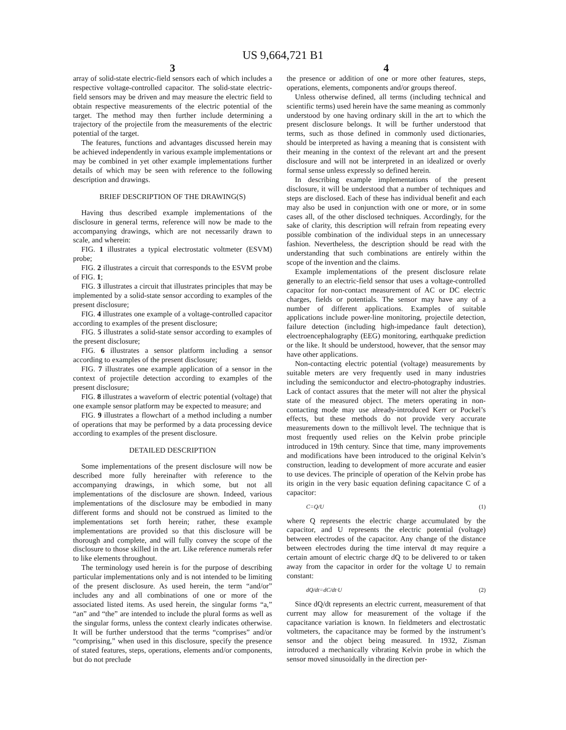US 9,664,721 B1
3
array of solid-state electric-field sensors each of which includes a respective voltage-controlled capacitor. The solid-state electric-field sensors may be driven and may measure the electric field to obtain respective measurements of the electric potential of the target. The method may then further include determining a trajectory of the projectile from the measurements of the electric potential of the target.
The features, functions and advantages discussed herein may be achieved independently in various example implementations or may be combined in yet other example implementations further details of which may be seen with reference to the following description and drawings.
BRIEF DESCRIPTION OF THE DRAWING(S)
Having thus described example implementations of the disclosure in general terms, reference will now be made to the accompanying drawings, which are not necessarily drawn to scale, and wherein:
FIG. 1 illustrates a typical electrostatic voltmeter (ESVM) probe;
FIG. 2 illustrates a circuit that corresponds to the ESVM probe of FIG. 1;
FIG. 3 illustrates a circuit that illustrates principles that may be implemented by a solid-state sensor according to examples of the present disclosure;
FIG. 4 illustrates one example of a voltage-controlled capacitor according to examples of the present disclosure;
FIG. 5 illustrates a solid-state sensor according to examples of the present disclosure;
FIG. 6 illustrates a sensor platform including a sensor according to examples of the present disclosure;
FIG. 7 illustrates one example application of a sensor in the context of projectile detection according to examples of the present disclosure;
FIG. 8 illustrates a waveform of electric potential (voltage) that one example sensor platform may be expected to measure; and
FIG. 9 illustrates a flowchart of a method including a number of operations that may be performed by a data processing device according to examples of the present disclosure.
DETAILED DESCRIPTION
Some implementations of the present disclosure will now be described more fully hereinafter with reference to the accompanying drawings, in which some, but not all implementations of the disclosure are shown. Indeed, various implementations of the disclosure may be embodied in many different forms and should not be construed as limited to the implementations set forth herein; rather, these example implementations are provided so that this disclosure will be thorough and complete, and will fully convey the scope of the disclosure to those skilled in the art. Like reference numerals refer to like elements throughout.
The terminology used herein is for the purpose of describing particular implementations only and is not intended to be limiting of the present disclosure. As used herein, the term “and/or” includes any and all combinations of one or more of the associated listed items. As used herein, the singular forms “a,” “an” and “the” are intended to include the plural forms as well as the singular forms, unless the context clearly indicates otherwise. It will be further understood that the terms “comprises” and/or “comprising,” when used in this disclosure, specify the presence of stated features, steps, operations, elements and/or components, but do not preclude
4
the presence or addition of one or more other features, steps, operations, elements, components and/or groups thereof.
Unless otherwise defined, all terms (including technical and scientific terms) used herein have the same meaning as commonly understood by one having ordinary skill in the art to which the present disclosure belongs. It will be further understood that terms, such as those defined in commonly used dictionaries, should be interpreted as having a meaning that is consistent with their meaning in the context of the relevant art and the present disclosure and will not be interpreted in an idealized or overly formal sense unless expressly so defined herein.
In describing example implementations of the present disclosure, it will be understood that a number of techniques and steps are disclosed. Each of these has individual benefit and each may also be used in conjunction with one or more, or in some cases all, of the other disclosed techniques. Accordingly, for the sake of clarity, this description will refrain from repeating every possible combination of the individual steps in an unnecessary fashion. Nevertheless, the description should be read with the understanding that such combinations are entirely within the scope of the invention and the claims.
Example implementations of the present disclosure relate generally to an electric-field sensor that uses a voltage-controlled capacitor for non-contact measurement of AC or DC electric charges, fields or potentials. The sensor may have any of a number of different applications. Examples of suitable applications include power-line monitoring, projectile detection, failure detection (including high-impedance fault detection), electroencephalography (EEG) monitoring, earthquake prediction or the like. It should be understood, however, that the sensor may have other applications.
Non-contacting electric potential (voltage) measurements by suitable meters are very frequently used in many industries including the semiconductor and electro-photography industries. Lack of contact assures that the meter will not alter the physical state of the measured object. The meters operating in non-contacting mode may use already-introduced Kerr or Pockel’s effects, but these methods do not provide very accurate measurements down to the millivolt level. The technique that is most frequently used relies on the Kelvin probe principle introduced in 19th century. Since that time, many improvements and modifications have been introduced to the original Kelvin’s construction, leading to development of more accurate and easier to use devices. The principle of operation of the Kelvin probe has its origin in the very basic equation defining capacitance C of a capacitor:
C=Q/U (1)
where Q represents the electric charge accumulated by the capacitor, and U represents the electric potential (voltage) between electrodes of the capacitor. Any change of the distance between electrodes during the time interval dt may require a certain amount of electric charge dQ to be delivered to or taken away from the capacitor in order for the voltage U to remain constant:
dQ/dt=dC/dt·U (2)
Since dQ/dt represents an electric current, measurement of that current may allow for measurement of the voltage if the capacitance variation is known. In fieldmeters and electrostatic voltmeters, the capacitance may be formed by the instrument’s sensor and the object being measured. In 1932, Zisman introduced a mechanically vibrating Kelvin probe in which the sensor moved sinusoidally in the direction per-